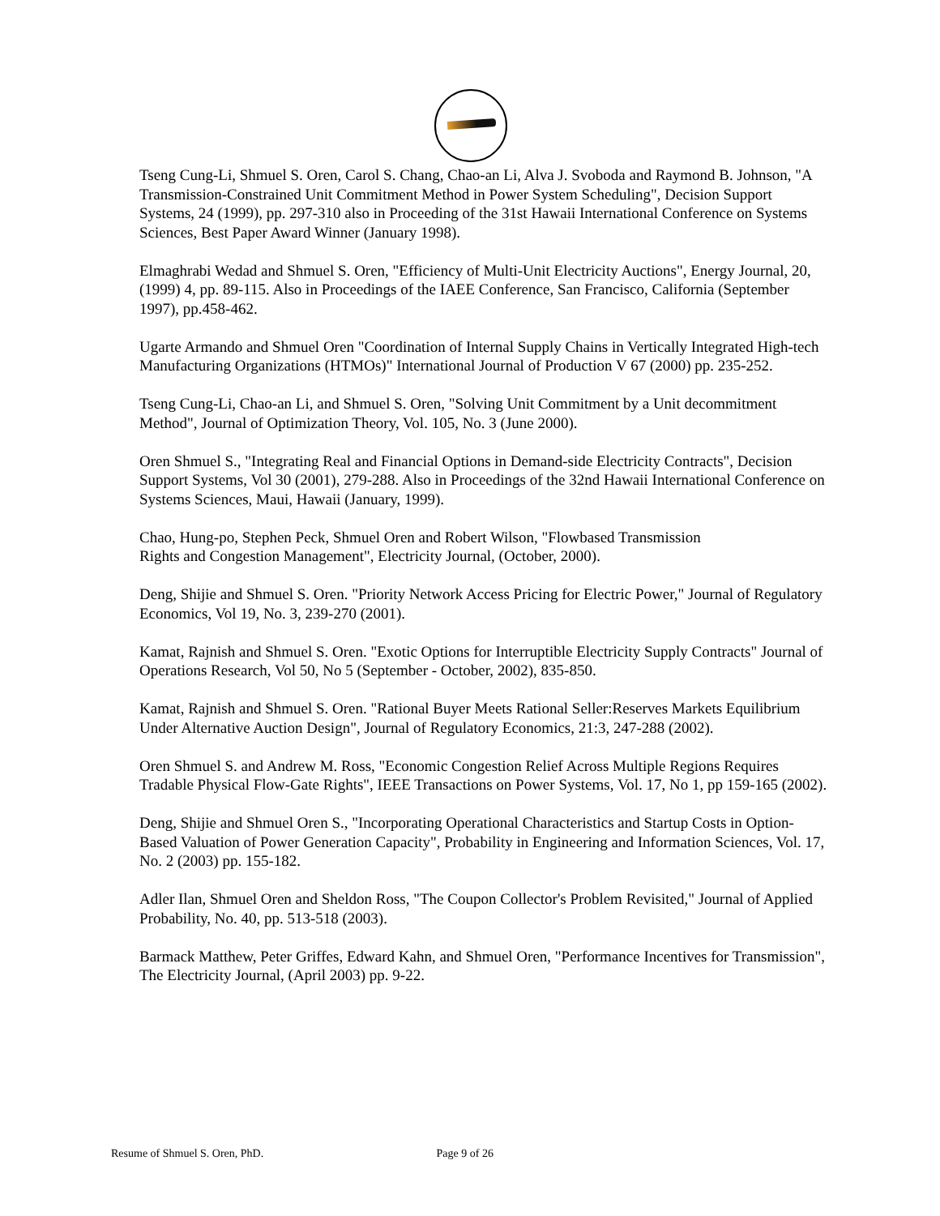Tseng Cung-Li, Shmuel S. Oren, Carol S. Chang, Chao-an Li, Alva J. Svoboda and Raymond B. Johnson, "A Transmission-Constrained Unit Commitment Method in Power System Scheduling", Decision Support Systems, 24 (1999), pp. 297-310 also in Proceeding of the 31st Hawaii International Conference on Systems Sciences, Best Paper Award Winner (January 1998).
Elmaghrabi Wedad and Shmuel S. Oren, "Efficiency of Multi-Unit Electricity Auctions", Energy Journal, 20, (1999) 4, pp. 89-115. Also in Proceedings of the IAEE Conference, San Francisco, California (September 1997), pp.458-462.
Ugarte Armando and Shmuel Oren "Coordination of Internal Supply Chains in Vertically Integrated High-tech Manufacturing Organizations (HTMOs)" International Journal of Production V 67 (2000) pp. 235-252.
Tseng Cung-Li, Chao-an Li, and Shmuel S. Oren, "Solving Unit Commitment by a Unit decommitment Method", Journal of Optimization Theory, Vol. 105, No. 3 (June 2000).
Oren Shmuel S., "Integrating Real and Financial Options in Demand-side Electricity Contracts", Decision Support Systems, Vol 30 (2001), 279-288. Also in Proceedings of the 32nd Hawaii International Conference on Systems Sciences, Maui, Hawaii (January, 1999).
Chao, Hung-po, Stephen Peck, Shmuel Oren and Robert Wilson, "Flowbased Transmission
Rights and Congestion Management", Electricity Journal, (October, 2000).
Deng, Shijie and Shmuel S. Oren. "Priority Network Access Pricing for Electric Power," Journal of Regulatory Economics, Vol 19, No. 3, 239-270 (2001).
Kamat, Rajnish and Shmuel S. Oren. "Exotic Options for Interruptible Electricity Supply Contracts" Journal of Operations Research, Vol 50, No 5 (September - October, 2002), 835-850.
Kamat, Rajnish and Shmuel S. Oren. "Rational Buyer Meets Rational Seller:Reserves Markets Equilibrium Under Alternative Auction Design", Journal of Regulatory Economics, 21:3, 247-288 (2002).
Oren Shmuel S. and Andrew M. Ross, "Economic Congestion Relief Across Multiple Regions Requires Tradable Physical Flow-Gate Rights", IEEE Transactions on Power Systems, Vol. 17, No 1, pp 159-165 (2002).
Deng, Shijie and Shmuel Oren S., "Incorporating Operational Characteristics and Startup Costs in Option-Based Valuation of Power Generation Capacity", Probability in Engineering and Information Sciences, Vol. 17, No. 2 (2003) pp. 155-182.
Adler Ilan, Shmuel Oren and Sheldon Ross, "The Coupon Collector's Problem Revisited," Journal of Applied Probability, No. 40, pp. 513-518 (2003).
Barmack Matthew, Peter Griffes, Edward Kahn, and Shmuel Oren, "Performance Incentives for Transmission", The Electricity Journal, (April 2003) pp. 9-22.
Resume of Shmuel S. Oren, PhD. Page 9 of 26